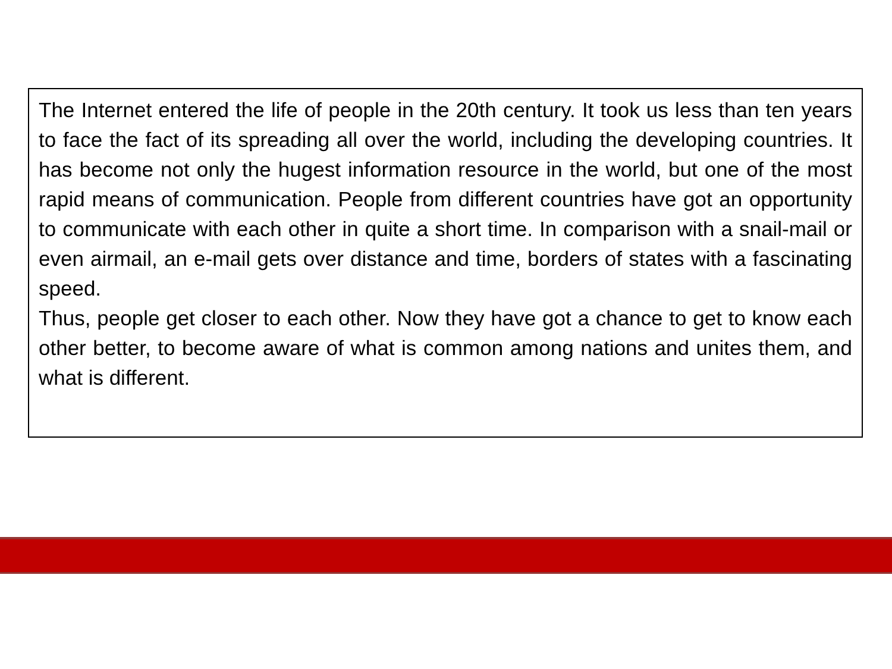The Internet entered the life of people in the 20th century. It took us less than ten years to face the fact of its spreading all over the world, including the developing countries. It has become not only the hugest information resource in the world, but one of the most rapid means of communication. People from different countries have got an opportunity to communicate with each other in quite a short time. In comparison with a snail-mail or even airmail, an e-mail gets over distance and time, borders of states with a fascinating speed.
Thus, people get closer to each other. Now they have got a chance to get to know each other better, to become aware of what is common among nations and unites them, and what is different.